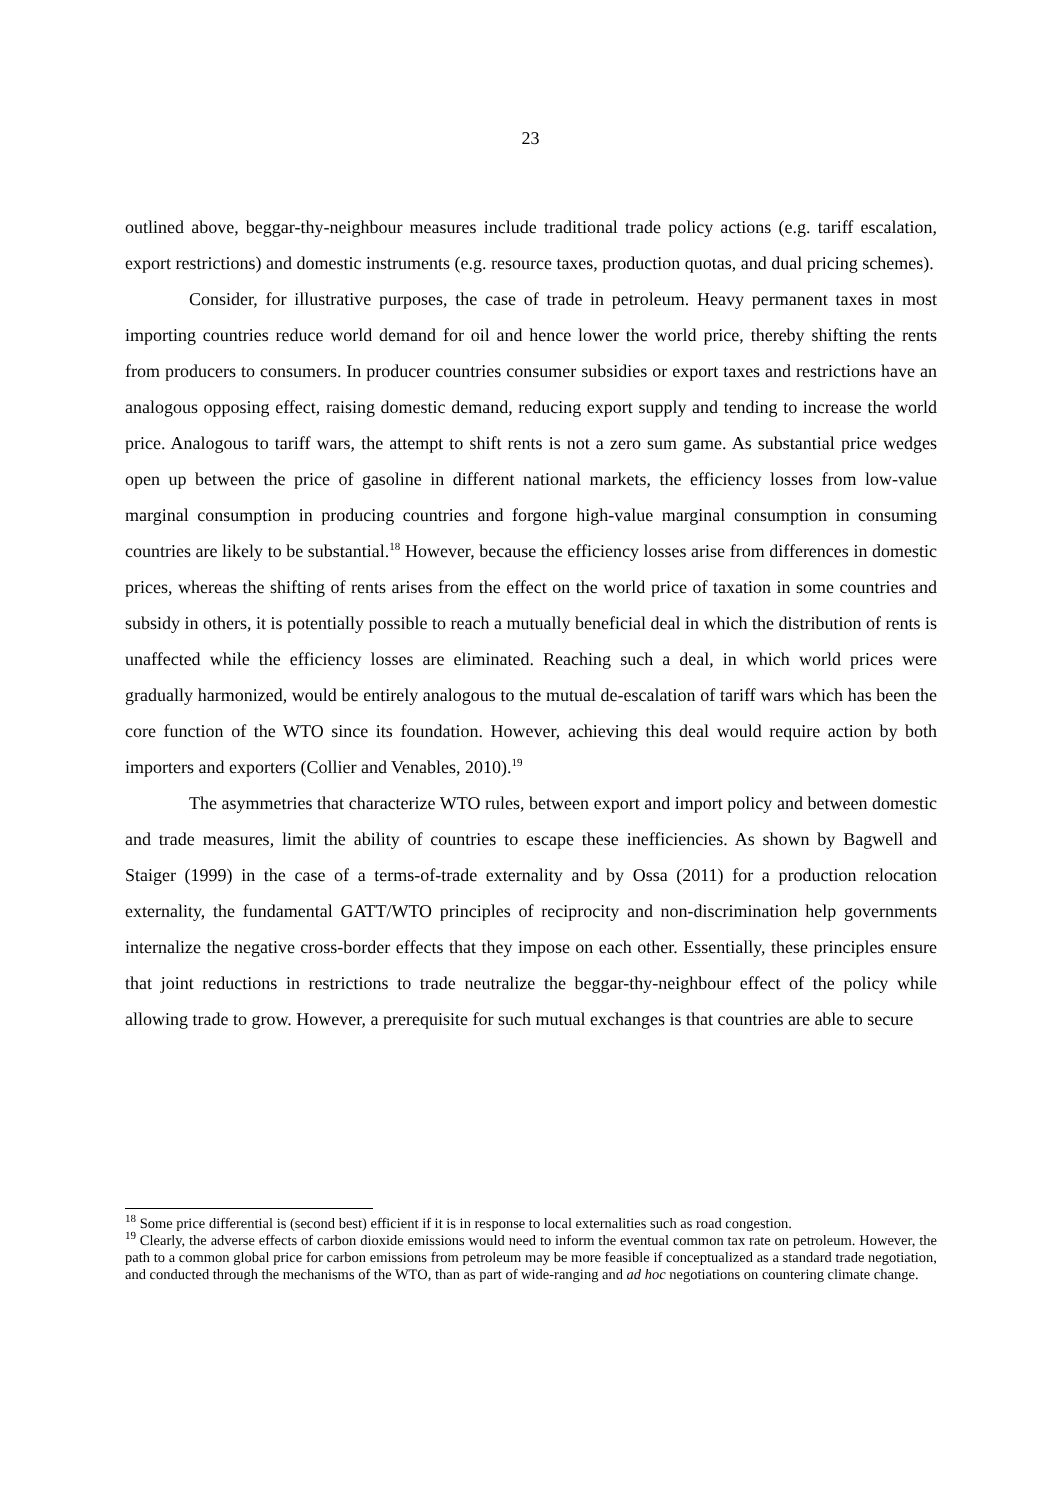23
outlined above, beggar-thy-neighbour measures include traditional trade policy actions (e.g. tariff escalation, export restrictions) and domestic instruments (e.g. resource taxes, production quotas, and dual pricing schemes).
Consider, for illustrative purposes, the case of trade in petroleum. Heavy permanent taxes in most importing countries reduce world demand for oil and hence lower the world price, thereby shifting the rents from producers to consumers. In producer countries consumer subsidies or export taxes and restrictions have an analogous opposing effect, raising domestic demand, reducing export supply and tending to increase the world price. Analogous to tariff wars, the attempt to shift rents is not a zero sum game. As substantial price wedges open up between the price of gasoline in different national markets, the efficiency losses from low-value marginal consumption in producing countries and forgone high-value marginal consumption in consuming countries are likely to be substantial.<sup>18</sup> However, because the efficiency losses arise from differences in domestic prices, whereas the shifting of rents arises from the effect on the world price of taxation in some countries and subsidy in others, it is potentially possible to reach a mutually beneficial deal in which the distribution of rents is unaffected while the efficiency losses are eliminated. Reaching such a deal, in which world prices were gradually harmonized, would be entirely analogous to the mutual de-escalation of tariff wars which has been the core function of the WTO since its foundation. However, achieving this deal would require action by both importers and exporters (Collier and Venables, 2010).<sup>19</sup>
The asymmetries that characterize WTO rules, between export and import policy and between domestic and trade measures, limit the ability of countries to escape these inefficiencies. As shown by Bagwell and Staiger (1999) in the case of a terms-of-trade externality and by Ossa (2011) for a production relocation externality, the fundamental GATT/WTO principles of reciprocity and non-discrimination help governments internalize the negative cross-border effects that they impose on each other. Essentially, these principles ensure that joint reductions in restrictions to trade neutralize the beggar-thy-neighbour effect of the policy while allowing trade to grow. However, a prerequisite for such mutual exchanges is that countries are able to secure
<sup>18</sup> Some price differential is (second best) efficient if it is in response to local externalities such as road congestion.
<sup>19</sup> Clearly, the adverse effects of carbon dioxide emissions would need to inform the eventual common tax rate on petroleum. However, the path to a common global price for carbon emissions from petroleum may be more feasible if conceptualized as a standard trade negotiation, and conducted through the mechanisms of the WTO, than as part of wide-ranging and ad hoc negotiations on countering climate change.